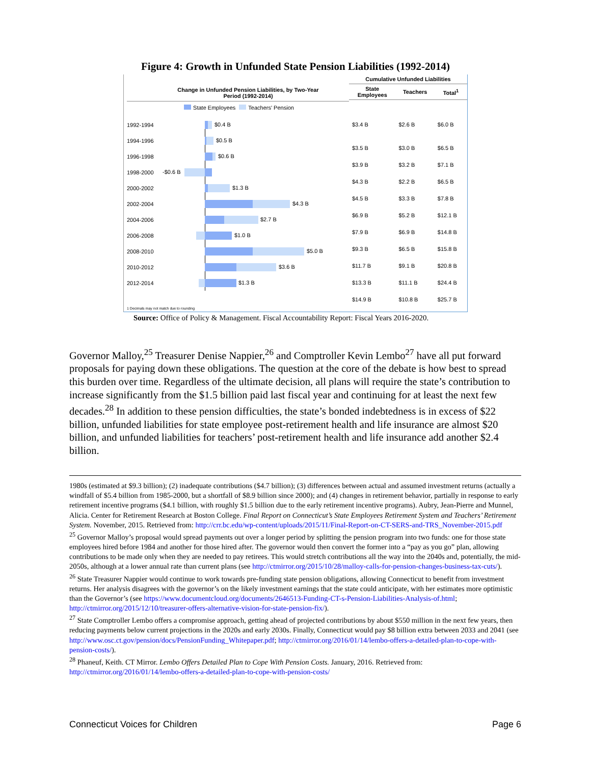Figure 4: Growth in Unfunded State Pension Liabilities (1992-2014)
Change in Unfunded Pension Liabilities, by Two-Year
Period (1992-2014)
State Employees Teachers' Pension
1992-1994
$0.4 B
1994-1996
$0.5 B
1996-1998
$0.6 B
1998-2000
-$0.6 B
2000-2002
$1.3 B
2002-2004
$4.3 B
2004-2006
$2.7 B
2006-2008
$1.0 B
2008-2010
$5.0 B
2010-2012
$3.6 B
2012-2014
$1.3 B
1 Decimals may not match due to rounding
| Cumulative Unfunded Liabilities | | |
| --- | --- | --- |
| State Employees | Teachers | Total<sup>1</sup> |
| $3.4 B | $2.6 B | $6.0 B |
| $3.5 B | $3.0 B | $6.5 B |
| $3.9 B | $3.2 B | $7.1 B |
| $4.3 B | $2.2 B | $6.5 B |
| $4.5 B | $3.3 B | $7.8 B |
| $6.9 B | $5.2 B | $12.1 B |
| $7.9 B | $6.9 B | $14.8 B |
| $9.3 B | $6.5 B | $15.8 B |
| $11.7 B | $9.1 B | $20.8 B |
| $13.3 B | $11.1 B | $24.4 B |
| $14.9 B | $10.8 B | $25.7 B |
Source: Office of Policy & Management. Fiscal Accountability Report: Fiscal Years 2016-2020.
Governor Malloy,<sup>25</sup> Treasurer Denise Nappier,<sup>26</sup> and Comptroller Kevin Lembo<sup>27</sup> have all put forward proposals for paying down these obligations. The question at the core of the debate is how best to spread this burden over time. Regardless of the ultimate decision, all plans will require the state’s contribution to increase significantly from the $1.5 billion paid last fiscal year and continuing for at least the next few decades.<sup>28</sup> In addition to these pension difficulties, the state’s bonded indebtedness is in excess of $22 billion, unfunded liabilities for state employee post-retirement health and life insurance are almost $20 billion, and unfunded liabilities for teachers’ post-retirement health and life insurance add another $2.4 billion.
1980s (estimated at $9.3 billion); (2) inadequate contributions ($4.7 billion); (3) differences between actual and assumed investment returns (actually a windfall of $5.4 billion from 1985-2000, but a shortfall of $8.9 billion since 2000); and (4) changes in retirement behavior, partially in response to early retirement incentive programs ($4.1 billion, with roughly $1.5 billion due to the early retirement incentive programs). Aubry, Jean-Pierre and Munnel, Alicia. Center for Retirement Research at Boston College. Final Report on Connecticut’s State Employees Retirement System and Teachers’ Retirement System. November, 2015. Retrieved from: http://crr.bc.edu/wp-content/uploads/2015/11/Final-Report-on-CT-SERS-and-TRS_November-2015.pdf
<sup>25</sup> Governor Malloy’s proposal would spread payments out over a longer period by splitting the pension program into two funds: one for those state employees hired before 1984 and another for those hired after. The governor would then convert the former into a “pay as you go” plan, allowing contributions to be made only when they are needed to pay retirees. This would stretch contributions all the way into the 2040s and, potentially, the mid-2050s, although at a lower annual rate than current plans (see http://ctmirror.org/2015/10/28/malloy-calls-for-pension-changes-business-tax-cuts/).
<sup>26</sup> State Treasurer Nappier would continue to work towards pre-funding state pension obligations, allowing Connecticut to benefit from investment returns. Her analysis disagrees with the governor’s on the likely investment earnings that the state could anticipate, with her estimates more optimistic than the Governor’s (see https://www.documentcloud.org/documents/2646513-Funding-CT-s-Pension-Liabilities-Analysis-of.html; http://ctmirror.org/2015/12/10/treasurer-offers-alternative-vision-for-state-pension-fix/).
<sup>27</sup> State Comptroller Lembo offers a compromise approach, getting ahead of projected contributions by about $550 million in the next few years, then reducing payments below current projections in the 2020s and early 2030s. Finally, Connecticut would pay $8 billion extra between 2033 and 2041 (see http://www.osc.ct.gov/pension/docs/PensionFunding_Whitepaper.pdf; http://ctmirror.org/2016/01/14/lembo-offers-a-detailed-plan-to-cope-with-pension-costs/).
<sup>28</sup> Phaneuf, Keith. CT Mirror. Lembo Offers Detailed Plan to Cope With Pension Costs. January, 2016. Retrieved from: http://ctmirror.org/2016/01/14/lembo-offers-a-detailed-plan-to-cope-with-pension-costs/
Connecticut Voices for Children Page 6